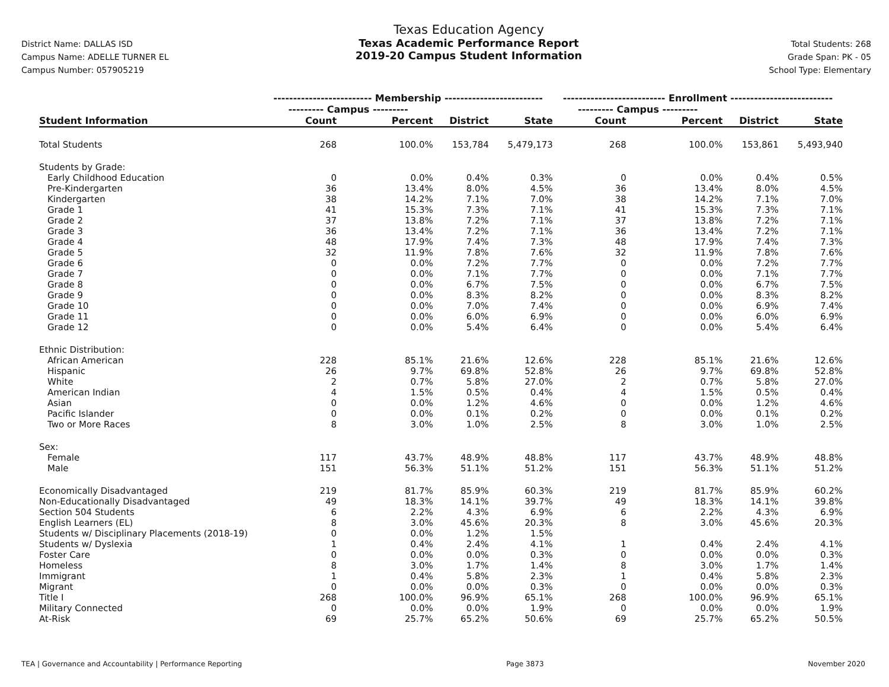District Name: DALLAS ISD
Campus Name: ADELLE TURNER EL
Campus Number: 057905219
Texas Education Agency
Texas Academic Performance Report
2019-20 Campus Student Information
Total Students: 268
Grade Span: PK - 05
School Type: Elementary
| | ------------------------- Membership ------------------------- | | | | -------------------------- Enrollment -------------------------- | | | |
| --- | --- | --- | --- | --- | --- | --- | --- | --- |
| | --------- Campus --------- | | | | --------- Campus --------- | | | |
| Student Information | Count | Percent | District | State | Count | Percent | District | State |
| Total Students | 268 | 100.0% | 153,784 | 5,479,173 | 268 | 100.0% | 153,861 | 5,493,940 |
| Students by Grade: | | | | | | | | |
| Early Childhood Education | 0 | 0.0% | 0.4% | 0.3% | 0 | 0.0% | 0.4% | 0.5% |
| Pre-Kindergarten | 36 | 13.4% | 8.0% | 4.5% | 36 | 13.4% | 8.0% | 4.5% |
| Kindergarten | 38 | 14.2% | 7.1% | 7.0% | 38 | 14.2% | 7.1% | 7.0% |
| Grade 1 | 41 | 15.3% | 7.3% | 7.1% | 41 | 15.3% | 7.3% | 7.1% |
| Grade 2 | 37 | 13.8% | 7.2% | 7.1% | 37 | 13.8% | 7.2% | 7.1% |
| Grade 3 | 36 | 13.4% | 7.2% | 7.1% | 36 | 13.4% | 7.2% | 7.1% |
| Grade 4 | 48 | 17.9% | 7.4% | 7.3% | 48 | 17.9% | 7.4% | 7.3% |
| Grade 5 | 32 | 11.9% | 7.8% | 7.6% | 32 | 11.9% | 7.8% | 7.6% |
| Grade 6 | 0 | 0.0% | 7.2% | 7.7% | 0 | 0.0% | 7.2% | 7.7% |
| Grade 7 | 0 | 0.0% | 7.1% | 7.7% | 0 | 0.0% | 7.1% | 7.7% |
| Grade 8 | 0 | 0.0% | 6.7% | 7.5% | 0 | 0.0% | 6.7% | 7.5% |
| Grade 9 | 0 | 0.0% | 8.3% | 8.2% | 0 | 0.0% | 8.3% | 8.2% |
| Grade 10 | 0 | 0.0% | 7.0% | 7.4% | 0 | 0.0% | 6.9% | 7.4% |
| Grade 11 | 0 | 0.0% | 6.0% | 6.9% | 0 | 0.0% | 6.0% | 6.9% |
| Grade 12 | 0 | 0.0% | 5.4% | 6.4% | 0 | 0.0% | 5.4% | 6.4% |
| Ethnic Distribution: | | | | | | | | |
| African American | 228 | 85.1% | 21.6% | 12.6% | 228 | 85.1% | 21.6% | 12.6% |
| Hispanic | 26 | 9.7% | 69.8% | 52.8% | 26 | 9.7% | 69.8% | 52.8% |
| White | 2 | 0.7% | 5.8% | 27.0% | 2 | 0.7% | 5.8% | 27.0% |
| American Indian | 4 | 1.5% | 0.5% | 0.4% | 4 | 1.5% | 0.5% | 0.4% |
| Asian | 0 | 0.0% | 1.2% | 4.6% | 0 | 0.0% | 1.2% | 4.6% |
| Pacific Islander | 0 | 0.0% | 0.1% | 0.2% | 0 | 0.0% | 0.1% | 0.2% |
| Two or More Races | 8 | 3.0% | 1.0% | 2.5% | 8 | 3.0% | 1.0% | 2.5% |
| Sex: | | | | | | | | |
| Female | 117 | 43.7% | 48.9% | 48.8% | 117 | 43.7% | 48.9% | 48.8% |
| Male | 151 | 56.3% | 51.1% | 51.2% | 151 | 56.3% | 51.1% | 51.2% |
| Economically Disadvantaged | 219 | 81.7% | 85.9% | 60.3% | 219 | 81.7% | 85.9% | 60.2% |
| Non-Educationally Disadvantaged | 49 | 18.3% | 14.1% | 39.7% | 49 | 18.3% | 14.1% | 39.8% |
| Section 504 Students | 6 | 2.2% | 4.3% | 6.9% | 6 | 2.2% | 4.3% | 6.9% |
| English Learners (EL) | 8 | 3.0% | 45.6% | 20.3% | 8 | 3.0% | 45.6% | 20.3% |
| Students w/ Disciplinary Placements (2018-19) | 0 | 0.0% | 1.2% | 1.5% | | | | |
| Students w/ Dyslexia | 1 | 0.4% | 2.4% | 4.1% | 1 | 0.4% | 2.4% | 4.1% |
| Foster Care | 0 | 0.0% | 0.0% | 0.3% | 0 | 0.0% | 0.0% | 0.3% |
| Homeless | 8 | 3.0% | 1.7% | 1.4% | 8 | 3.0% | 1.7% | 1.4% |
| Immigrant | 1 | 0.4% | 5.8% | 2.3% | 1 | 0.4% | 5.8% | 2.3% |
| Migrant | 0 | 0.0% | 0.0% | 0.3% | 0 | 0.0% | 0.0% | 0.3% |
| Title I | 268 | 100.0% | 96.9% | 65.1% | 268 | 100.0% | 96.9% | 65.1% |
| Military Connected | 0 | 0.0% | 0.0% | 1.9% | 0 | 0.0% | 0.0% | 1.9% |
| At-Risk | 69 | 25.7% | 65.2% | 50.6% | 69 | 25.7% | 65.2% | 50.5% |
TEA | Governance and Accountability | Performance Reporting Page 3873 November 2020